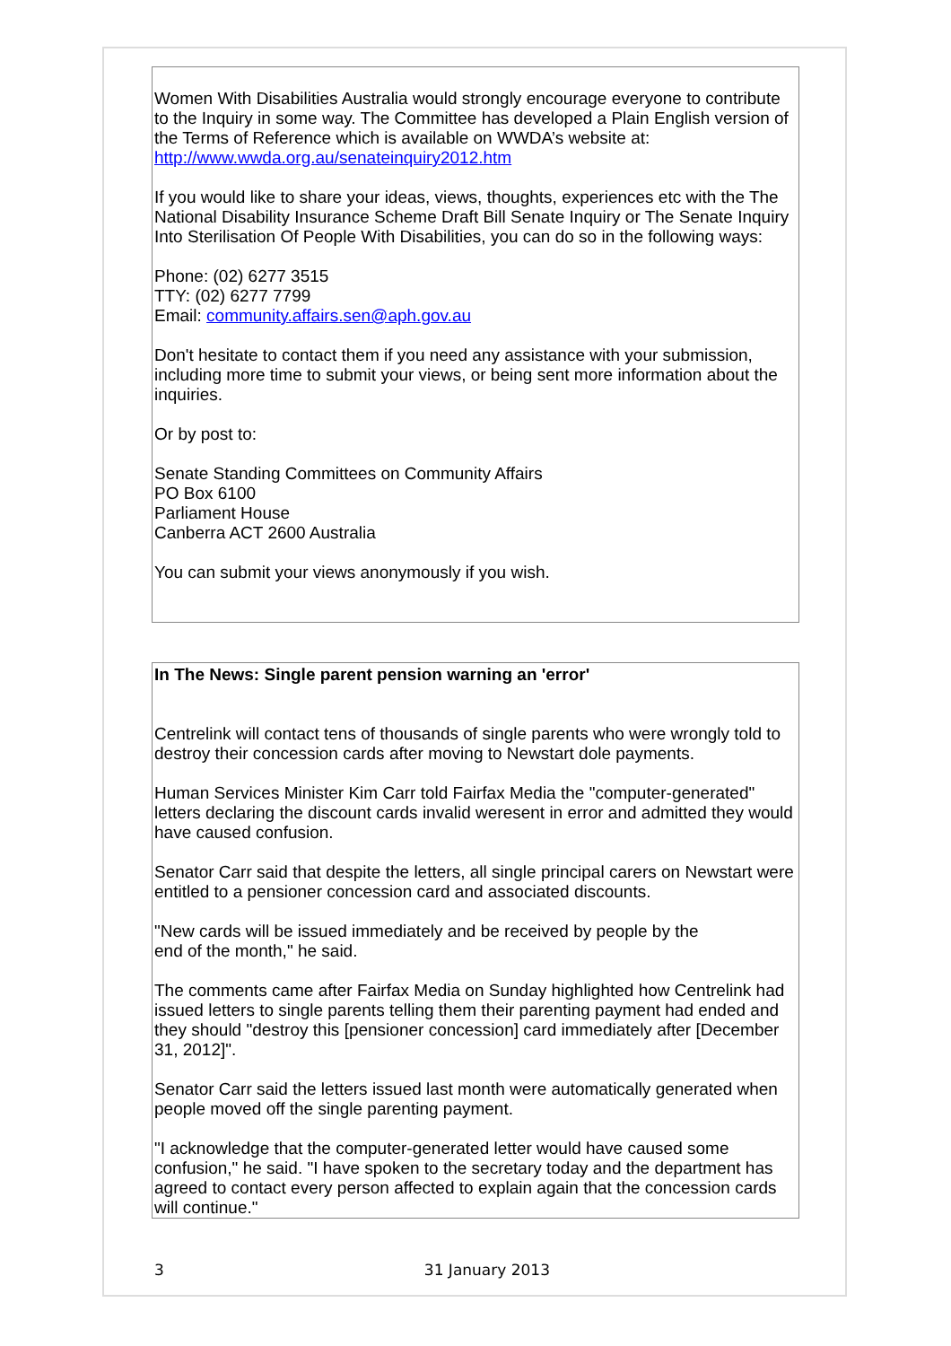Women With Disabilities Australia would strongly encourage everyone to contribute to the Inquiry in some way. The Committee has developed a Plain English version of the Terms of Reference which is available on WWDA’s website at: http://www.wwda.org.au/senateinquiry2012.htm
If you would like to share your ideas, views, thoughts, experiences etc with the The National Disability Insurance Scheme Draft Bill Senate Inquiry or The Senate Inquiry Into Sterilisation Of People With Disabilities, you can do so in the following ways:
Phone: (02) 6277 3515
TTY: (02) 6277 7799
Email: community.affairs.sen@aph.gov.au
Don't hesitate to contact them if you need any assistance with your submission, including more time to submit your views, or being sent more information about the inquiries.
Or by post to:
Senate Standing Committees on Community Affairs
PO Box 6100
Parliament House
Canberra ACT 2600 Australia
You can submit your views anonymously if you wish.
In The News: Single parent pension warning an 'error'
Centrelink will contact tens of thousands of single parents who were wrongly told to destroy their concession cards after moving to Newstart dole payments.
Human Services Minister Kim Carr told Fairfax Media the "computer-generated" letters declaring the discount cards invalid weresent in error and admitted they would have caused confusion.
Senator Carr said that despite the letters, all single principal carers on Newstart were entitled to a pensioner concession card and associated discounts.
"New cards will be issued immediately and be received by people by the
end of the month," he said.
The comments came after Fairfax Media on Sunday highlighted how Centrelink had issued letters to single parents telling them their parenting payment had ended and they should "destroy this [pensioner concession] card immediately after [December 31, 2012]".
Senator Carr said the letters issued last month were automatically generated when people moved off the single parenting payment.
"I acknowledge that the computer-generated letter would have caused some confusion," he said. "I have spoken to the secretary today and the department has agreed to contact every person affected to explain again that the concession cards will continue."
3 31 January 2013